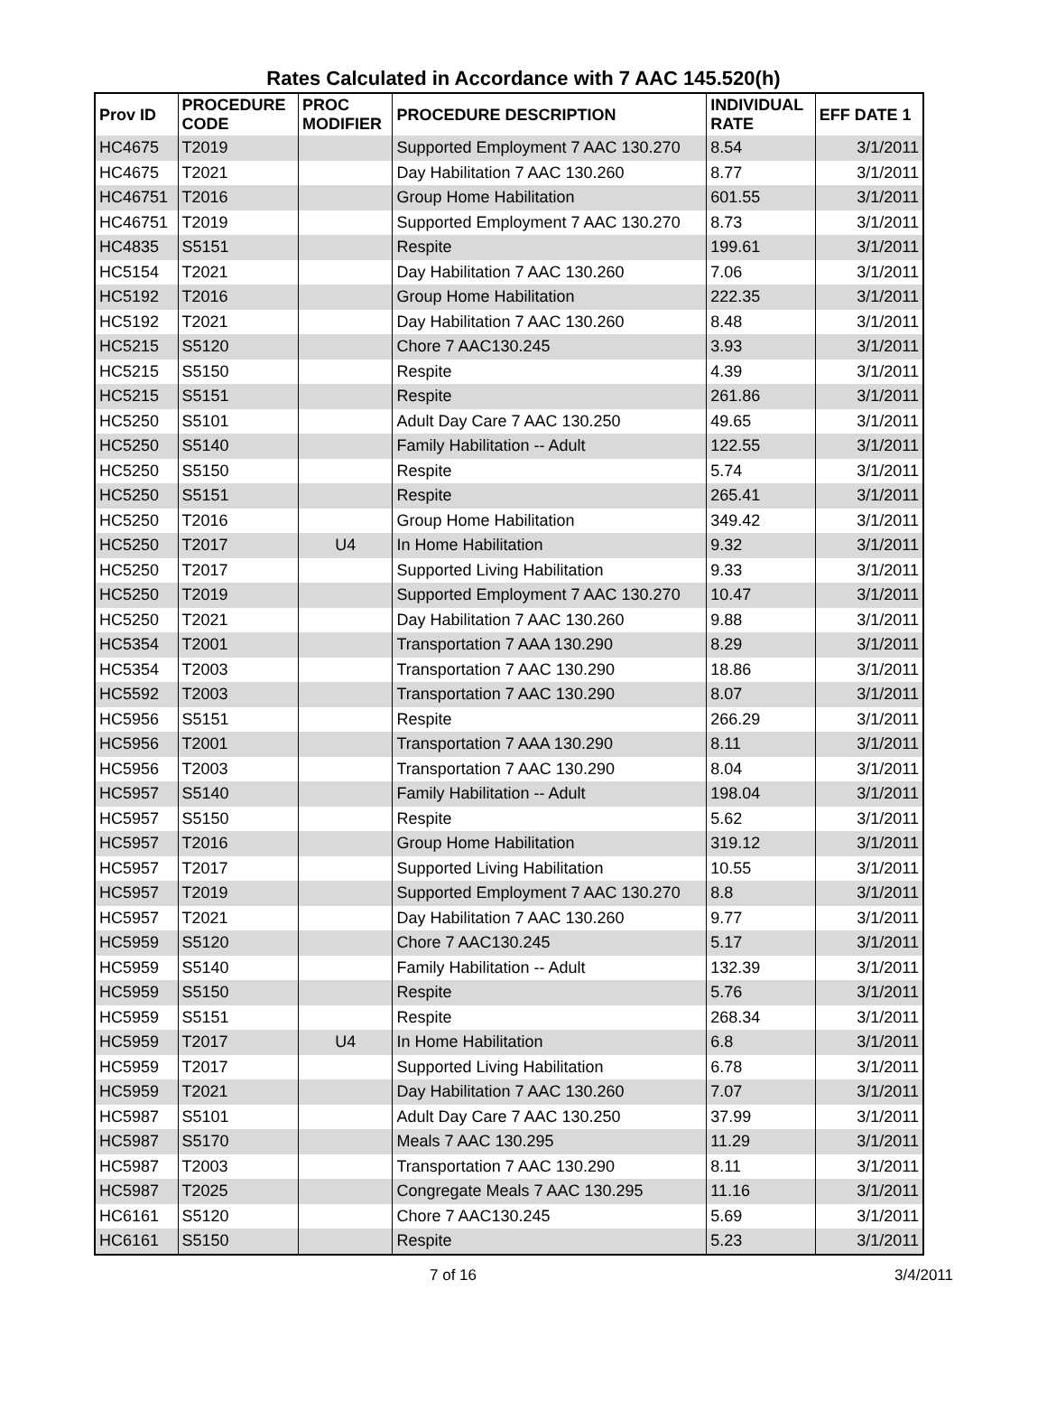Rates Calculated in Accordance with 7 AAC 145.520(h)
| Prov ID | PROCEDURE CODE | PROC MODIFIER | PROCEDURE DESCRIPTION | INDIVIDUAL RATE | EFF DATE 1 |
| --- | --- | --- | --- | --- | --- |
| HC4675 | T2019 | | Supported Employment 7 AAC 130.270 | 8.54 | 3/1/2011 |
| HC4675 | T2021 | | Day Habilitation 7 AAC 130.260 | 8.77 | 3/1/2011 |
| HC46751 | T2016 | | Group Home Habilitation | 601.55 | 3/1/2011 |
| HC46751 | T2019 | | Supported Employment 7 AAC 130.270 | 8.73 | 3/1/2011 |
| HC4835 | S5151 | | Respite | 199.61 | 3/1/2011 |
| HC5154 | T2021 | | Day Habilitation 7 AAC 130.260 | 7.06 | 3/1/2011 |
| HC5192 | T2016 | | Group Home Habilitation | 222.35 | 3/1/2011 |
| HC5192 | T2021 | | Day Habilitation 7 AAC 130.260 | 8.48 | 3/1/2011 |
| HC5215 | S5120 | | Chore 7 AAC130.245 | 3.93 | 3/1/2011 |
| HC5215 | S5150 | | Respite | 4.39 | 3/1/2011 |
| HC5215 | S5151 | | Respite | 261.86 | 3/1/2011 |
| HC5250 | S5101 | | Adult Day Care 7 AAC 130.250 | 49.65 | 3/1/2011 |
| HC5250 | S5140 | | Family Habilitation -- Adult | 122.55 | 3/1/2011 |
| HC5250 | S5150 | | Respite | 5.74 | 3/1/2011 |
| HC5250 | S5151 | | Respite | 265.41 | 3/1/2011 |
| HC5250 | T2016 | | Group Home Habilitation | 349.42 | 3/1/2011 |
| HC5250 | T2017 | U4 | In Home Habilitation | 9.32 | 3/1/2011 |
| HC5250 | T2017 | | Supported Living Habilitation | 9.33 | 3/1/2011 |
| HC5250 | T2019 | | Supported Employment 7 AAC 130.270 | 10.47 | 3/1/2011 |
| HC5250 | T2021 | | Day Habilitation 7 AAC 130.260 | 9.88 | 3/1/2011 |
| HC5354 | T2001 | | Transportation 7 AAA 130.290 | 8.29 | 3/1/2011 |
| HC5354 | T2003 | | Transportation 7 AAC 130.290 | 18.86 | 3/1/2011 |
| HC5592 | T2003 | | Transportation 7 AAC 130.290 | 8.07 | 3/1/2011 |
| HC5956 | S5151 | | Respite | 266.29 | 3/1/2011 |
| HC5956 | T2001 | | Transportation 7 AAA 130.290 | 8.11 | 3/1/2011 |
| HC5956 | T2003 | | Transportation 7 AAC 130.290 | 8.04 | 3/1/2011 |
| HC5957 | S5140 | | Family Habilitation -- Adult | 198.04 | 3/1/2011 |
| HC5957 | S5150 | | Respite | 5.62 | 3/1/2011 |
| HC5957 | T2016 | | Group Home Habilitation | 319.12 | 3/1/2011 |
| HC5957 | T2017 | | Supported Living Habilitation | 10.55 | 3/1/2011 |
| HC5957 | T2019 | | Supported Employment 7 AAC 130.270 | 8.8 | 3/1/2011 |
| HC5957 | T2021 | | Day Habilitation 7 AAC 130.260 | 9.77 | 3/1/2011 |
| HC5959 | S5120 | | Chore 7 AAC130.245 | 5.17 | 3/1/2011 |
| HC5959 | S5140 | | Family Habilitation -- Adult | 132.39 | 3/1/2011 |
| HC5959 | S5150 | | Respite | 5.76 | 3/1/2011 |
| HC5959 | S5151 | | Respite | 268.34 | 3/1/2011 |
| HC5959 | T2017 | U4 | In Home Habilitation | 6.8 | 3/1/2011 |
| HC5959 | T2017 | | Supported Living Habilitation | 6.78 | 3/1/2011 |
| HC5959 | T2021 | | Day Habilitation 7 AAC 130.260 | 7.07 | 3/1/2011 |
| HC5987 | S5101 | | Adult Day Care 7 AAC 130.250 | 37.99 | 3/1/2011 |
| HC5987 | S5170 | | Meals 7 AAC 130.295 | 11.29 | 3/1/2011 |
| HC5987 | T2003 | | Transportation 7 AAC 130.290 | 8.11 | 3/1/2011 |
| HC5987 | T2025 | | Congregate Meals 7 AAC 130.295 | 11.16 | 3/1/2011 |
| HC6161 | S5120 | | Chore 7 AAC130.245 | 5.69 | 3/1/2011 |
| HC6161 | S5150 | | Respite | 5.23 | 3/1/2011 |
7 of 16 3/4/2011